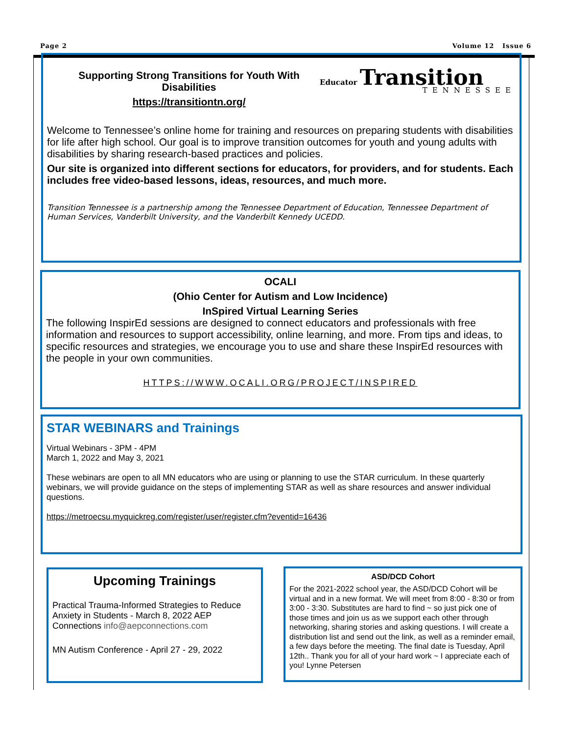Page 2 Volume 12 Issue 6
Supporting Strong Transitions for Youth With Disabilities
https://transitiontn.org/
Educator Transition
TENNESSEE
Welcome to Tennessee’s online home for training and resources on preparing students with disabilities for life after high school. Our goal is to improve transition outcomes for youth and young adults with disabilities by sharing research-based practices and policies.
Our site is organized into different sections for educators, for providers, and for students. Each includes free video-based lessons, ideas, resources, and much more.
Transition Tennessee is a partnership among the Tennessee Department of Education, Tennessee Department of Human Services, Vanderbilt University, and the Vanderbilt Kennedy UCEDD.
OCALI
(Ohio Center for Autism and Low Incidence)
InSpired Virtual Learning Series
The following InspirEd sessions are designed to connect educators and professionals with free information and resources to support accessibility, online learning, and more. From tips and ideas, to specific resources and strategies, we encourage you to use and share these InspirEd resources with the people in your own communities.
HTTPS://WWW.OCALI.ORG/PROJECT/INSPIRED
STAR WEBINARS and Trainings
Virtual Webinars - 3PM - 4PM
March 1, 2022 and May 3, 2021
These webinars are open to all MN educators who are using or planning to use the STAR curriculum. In these quarterly webinars, we will provide guidance on the steps of implementing STAR as well as share resources and answer individual questions.
https://metroecsu.myquickreg.com/register/user/register.cfm?eventid=16436
Upcoming Trainings
Practical Trauma-Informed Strategies to Reduce Anxiety in Students - March 8, 2022 AEP Connections info@aepconnections.com
MN Autism Conference - April 27 - 29, 2022
ASD/DCD Cohort
For the 2021-2022 school year, the ASD/DCD Cohort will be virtual and in a new format. We will meet from 8:00 - 8:30 or from 3:00 - 3:30. Substitutes are hard to find ~ so just pick one of those times and join us as we support each other through networking, sharing stories and asking questions. I will create a distribution list and send out the link, as well as a reminder email, a few days before the meeting. The final date is Tuesday, April 12th.. Thank you for all of your hard work ~ I appreciate each of you! Lynne Petersen